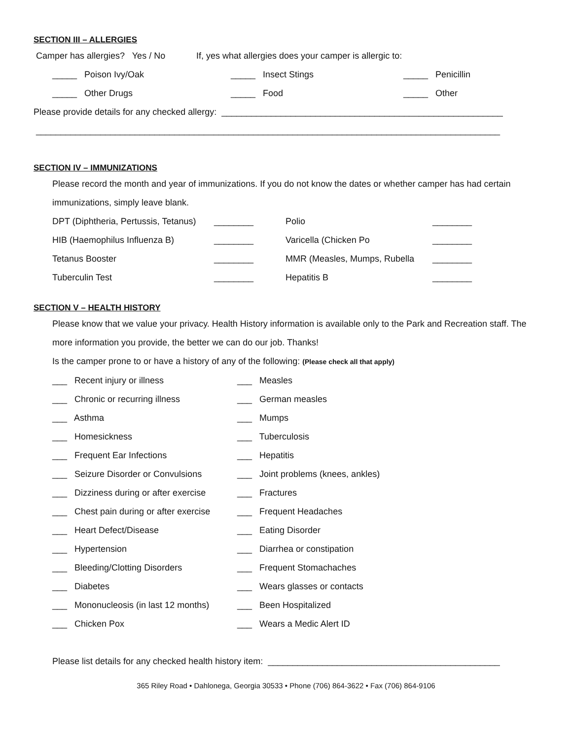SECTION III – ALLERGIES
Camper has allergies? Yes / No If, yes what allergies does your camper is allergic to:
_____ Poison Ivy/Oak _____ Insect Stings _____ Penicillin
_____ Other Drugs _____ Food _____ Other
Please provide details for any checked allergy: _________________________________________________________
______________________________________________________________________________________________
SECTION IV – IMMUNIZATIONS
Please record the month and year of immunizations. If you do not know the dates or whether camper has had certain immunizations, simply leave blank.
DPT (Diphtheria, Pertussis, Tetanus) ________ Polio ________
HIB (Haemophilus Influenza B) ________ Varicella (Chicken Po ________
Tetanus Booster ________ MMR (Measles, Mumps, Rubella ________
Tuberculin Test ________ Hepatitis B ________
SECTION V – HEALTH HISTORY
Please know that we value your privacy. Health History information is available only to the Park and Recreation staff. The more information you provide, the better we can do our job. Thanks!
Is the camper prone to or have a history of any of the following: (Please check all that apply)
___ Recent injury or illness ___ Measles
___ Chronic or recurring illness ___ German measles
___ Asthma ___ Mumps
___ Homesickness ___ Tuberculosis
___ Frequent Ear Infections ___ Hepatitis
___ Seizure Disorder or Convulsions ___ Joint problems (knees, ankles)
___ Dizziness during or after exercise ___ Fractures
___ Chest pain during or after exercise ___ Frequent Headaches
___ Heart Defect/Disease ___ Eating Disorder
___ Hypertension ___ Diarrhea or constipation
___ Bleeding/Clotting Disorders ___ Frequent Stomachaches
___ Diabetes ___ Wears glasses or contacts
___ Mononucleosis (in last 12 months) ___ Been Hospitalized
___ Chicken Pox ___ Wears a Medic Alert ID
Please list details for any checked health history item: _______________________________________________
365 Riley Road • Dahlonega, Georgia 30533 • Phone (706) 864-3622 • Fax (706) 864-9106